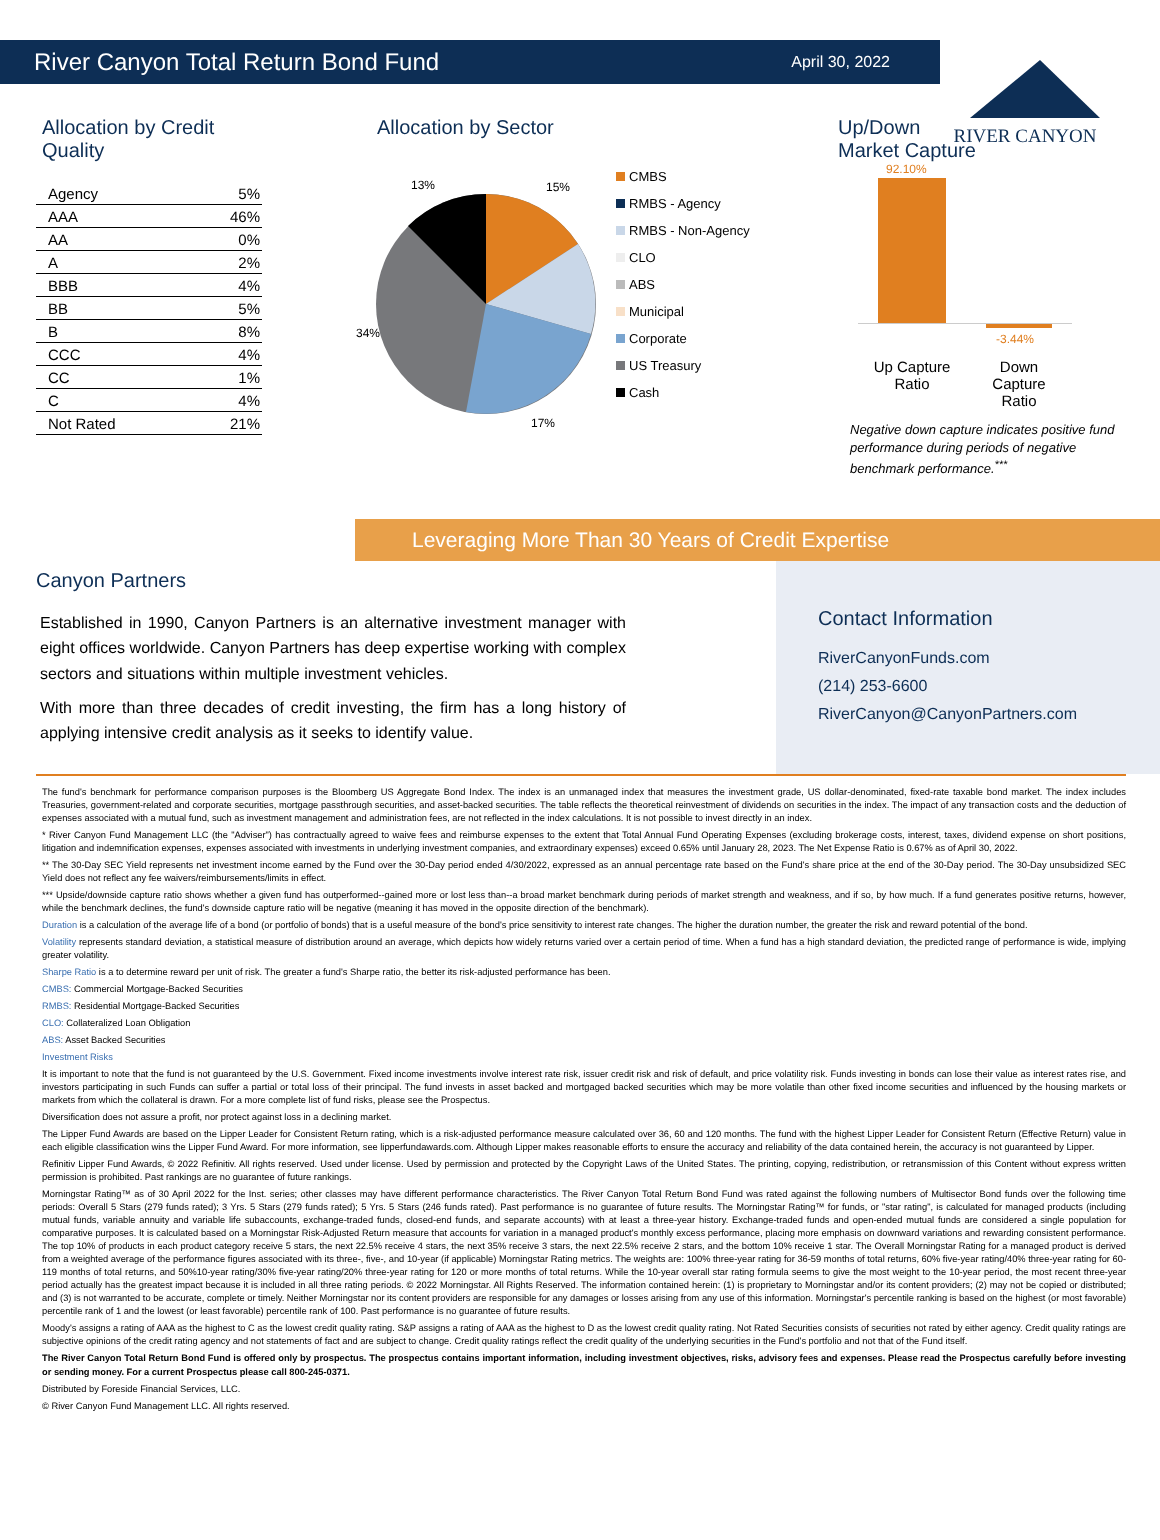River Canyon Total Return Bond Fund April 30, 2022
RIVER CANYON
Allocation by Credit
Quality
| Agency | 5% |
| AAA | 46% |
| AA | 0% |
| A | 2% |
| BBB | 4% |
| BB | 5% |
| B | 8% |
| CCC | 4% |
| CC | 1% |
| C | 4% |
| Not Rated | 21% |
Allocation by Sector
13%
15%
34%
17%
CMBS
RMBS - Agency
RMBS - Non-Agency
CLO
ABS
Municipal
Corporate
US Treasury
Cash
Up/Down
Market Capture
92.10%
-3.44%
Up Capture
Ratio
Down Capture
Ratio
Negative down capture indicates positive fund performance during periods of negative benchmark performance.<sup>***</sup>
Leveraging More Than 30 Years of Credit Expertise
Canyon Partners
Established in 1990, Canyon Partners is an alternative investment manager with eight offices worldwide. Canyon Partners has deep expertise working with complex sectors and situations within multiple investment vehicles.
With more than three decades of credit investing, the firm has a long history of applying intensive credit analysis as it seeks to identify value.
Contact Information
RiverCanyonFunds.com
(214) 253-6600
RiverCanyon@CanyonPartners.com
The fund's benchmark for performance comparison purposes is the Bloomberg US Aggregate Bond Index. The index is an unmanaged index that measures the investment grade, US dollar-denominated, fixed-rate taxable bond market. The index includes Treasuries, government-related and corporate securities, mortgage passthrough securities, and asset-backed securities. The table reflects the theoretical reinvestment of dividends on securities in the index. The impact of any transaction costs and the deduction of expenses associated with a mutual fund, such as investment management and administration fees, are not reflected in the index calculations. It is not possible to invest directly in an index.
* River Canyon Fund Management LLC (the "Adviser") has contractually agreed to waive fees and reimburse expenses to the extent that Total Annual Fund Operating Expenses (excluding brokerage costs, interest, taxes, dividend expense on short positions, litigation and indemnification expenses, expenses associated with investments in underlying investment companies, and extraordinary expenses) exceed 0.65% until January 28, 2023. The Net Expense Ratio is 0.67% as of April 30, 2022.
** The 30-Day SEC Yield represents net investment income earned by the Fund over the 30-Day period ended 4/30/2022, expressed as an annual percentage rate based on the Fund's share price at the end of the 30-Day period. The 30-Day unsubsidized SEC Yield does not reflect any fee waivers/reimbursements/limits in effect.
*** Upside/downside capture ratio shows whether a given fund has outperformed--gained more or lost less than--a broad market benchmark during periods of market strength and weakness, and if so, by how much. If a fund generates positive returns, however, while the benchmark declines, the fund's downside capture ratio will be negative (meaning it has moved in the opposite direction of the benchmark).
Duration is a calculation of the average life of a bond (or portfolio of bonds) that is a useful measure of the bond's price sensitivity to interest rate changes. The higher the duration number, the greater the risk and reward potential of the bond.
Volatility represents standard deviation, a statistical measure of distribution around an average, which depicts how widely returns varied over a certain period of time. When a fund has a high standard deviation, the predicted range of performance is wide, implying greater volatility.
Sharpe Ratio is a to determine reward per unit of risk. The greater a fund's Sharpe ratio, the better its risk-adjusted performance has been.
CMBS: Commercial Mortgage-Backed Securities
RMBS: Residential Mortgage-Backed Securities
CLO: Collateralized Loan Obligation
ABS: Asset Backed Securities
Investment Risks
It is important to note that the fund is not guaranteed by the U.S. Government. Fixed income investments involve interest rate risk, issuer credit risk and risk of default, and price volatility risk. Funds investing in bonds can lose their value as interest rates rise, and investors participating in such Funds can suffer a partial or total loss of their principal. The fund invests in asset backed and mortgaged backed securities which may be more volatile than other fixed income securities and influenced by the housing markets or markets from which the collateral is drawn. For a more complete list of fund risks, please see the Prospectus.
Diversification does not assure a profit, nor protect against loss in a declining market.
The Lipper Fund Awards are based on the Lipper Leader for Consistent Return rating, which is a risk-adjusted performance measure calculated over 36, 60 and 120 months. The fund with the highest Lipper Leader for Consistent Return (Effective Return) value in each eligible classification wins the Lipper Fund Award. For more information, see lipperfundawards.com. Although Lipper makes reasonable efforts to ensure the accuracy and reliability of the data contained herein, the accuracy is not guaranteed by Lipper.
Refinitiv Lipper Fund Awards, © 2022 Refinitiv. All rights reserved. Used under license. Used by permission and protected by the Copyright Laws of the United States. The printing, copying, redistribution, or retransmission of this Content without express written permission is prohibited. Past rankings are no guarantee of future rankings.
Morningstar Rating™ as of 30 April 2022 for the Inst. series; other classes may have different performance characteristics. The River Canyon Total Return Bond Fund was rated against the following numbers of Multisector Bond funds over the following time periods: Overall 5 Stars (279 funds rated); 3 Yrs. 5 Stars (279 funds rated); 5 Yrs. 5 Stars (246 funds rated). Past performance is no guarantee of future results. The Morningstar Rating™ for funds, or "star rating", is calculated for managed products (including mutual funds, variable annuity and variable life subaccounts, exchange-traded funds, closed-end funds, and separate accounts) with at least a three-year history. Exchange-traded funds and open-ended mutual funds are considered a single population for comparative purposes. It is calculated based on a Morningstar Risk-Adjusted Return measure that accounts for variation in a managed product's monthly excess performance, placing more emphasis on downward variations and rewarding consistent performance. The top 10% of products in each product category receive 5 stars, the next 22.5% receive 4 stars, the next 35% receive 3 stars, the next 22.5% receive 2 stars, and the bottom 10% receive 1 star. The Overall Morningstar Rating for a managed product is derived from a weighted average of the performance figures associated with its three-, five-, and 10-year (if applicable) Morningstar Rating metrics. The weights are: 100% three-year rating for 36-59 months of total returns, 60% five-year rating/40% three-year rating for 60-119 months of total returns, and 50%10-year rating/30% five-year rating/20% three-year rating for 120 or more months of total returns. While the 10-year overall star rating formula seems to give the most weight to the 10-year period, the most recent three-year period actually has the greatest impact because it is included in all three rating periods. © 2022 Morningstar. All Rights Reserved. The information contained herein: (1) is proprietary to Morningstar and/or its content providers; (2) may not be copied or distributed; and (3) is not warranted to be accurate, complete or timely. Neither Morningstar nor its content providers are responsible for any damages or losses arising from any use of this information. Morningstar's percentile ranking is based on the highest (or most favorable) percentile rank of 1 and the lowest (or least favorable) percentile rank of 100. Past performance is no guarantee of future results.
Moody's assigns a rating of AAA as the highest to C as the lowest credit quality rating. S&P assigns a rating of AAA as the highest to D as the lowest credit quality rating. Not Rated Securities consists of securities not rated by either agency. Credit quality ratings are subjective opinions of the credit rating agency and not statements of fact and are subject to change. Credit quality ratings reflect the credit quality of the underlying securities in the Fund's portfolio and not that of the Fund itself.
The River Canyon Total Return Bond Fund is offered only by prospectus. The prospectus contains important information, including investment objectives, risks, advisory fees and expenses. Please read the Prospectus carefully before investing or sending money. For a current Prospectus please call 800-245-0371.
Distributed by Foreside Financial Services, LLC.
© River Canyon Fund Management LLC. All rights reserved.